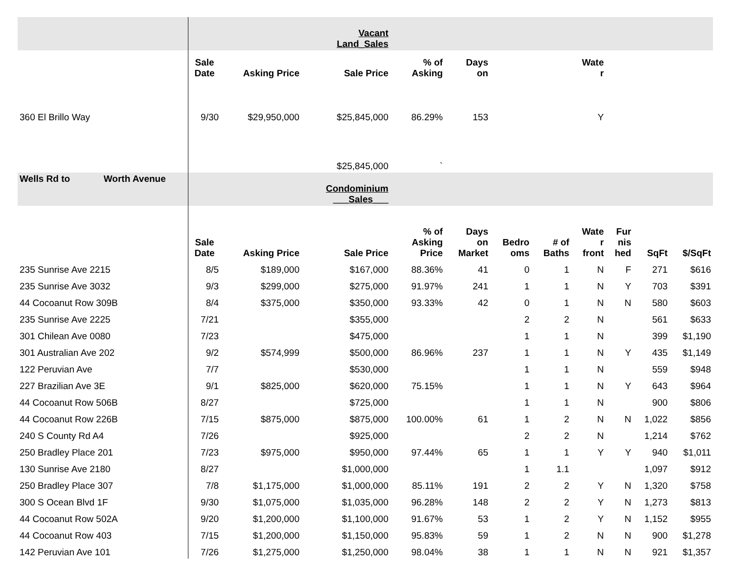| | | | Vacant Land_Sales | | | | | | | | |
| --- | --- | --- | --- | --- | --- | --- | --- | --- | --- | --- | --- |
| | Sale Date | Asking Price | Sale Price | % of Asking | Days on | | | Wate r | | | |
| 360 El Brillo Way | 9/30 | $29,950,000 | $25,845,000 | 86.29% | 153 | | | Y | | | |
| | | | $25,845,000 | ` | | | | | | | |
| Wells Rd to Worth Avenue | | | Condominium ___Sales___ | | | | | | | | |
| | Sale Date | Asking Price | Sale Price | % of Asking Price | Days on Market | Bedro oms | # of Baths | Wate r front | Fur nis hed | SqFt | $/SqFt |
| 235 Sunrise Ave 2215 | 8/5 | $189,000 | $167,000 | 88.36% | 41 | 0 | 1 | N | F | 271 | $616 |
| 235 Sunrise Ave 3032 | 9/3 | $299,000 | $275,000 | 91.97% | 241 | 1 | 1 | N | Y | 703 | $391 |
| 44 Cocoanut Row 309B | 8/4 | $375,000 | $350,000 | 93.33% | 42 | 0 | 1 | N | N | 580 | $603 |
| 235 Sunrise Ave 2225 | 7/21 | | $355,000 | | | 2 | 2 | N | | 561 | $633 |
| 301 Chilean Ave 0080 | 7/23 | | $475,000 | | | 1 | 1 | N | | 399 | $1,190 |
| 301 Australian Ave 202 | 9/2 | $574,999 | $500,000 | 86.96% | 237 | 1 | 1 | N | Y | 435 | $1,149 |
| 122 Peruvian Ave | 7/7 | | $530,000 | | | 1 | 1 | N | | 559 | $948 |
| 227 Brazilian Ave 3E | 9/1 | $825,000 | $620,000 | 75.15% | | 1 | 1 | N | Y | 643 | $964 |
| 44 Cocoanut Row 506B | 8/27 | | $725,000 | | | 1 | 1 | N | | 900 | $806 |
| 44 Cocoanut Row 226B | 7/15 | $875,000 | $875,000 | 100.00% | 61 | 1 | 2 | N | N | 1,022 | $856 |
| 240 S County Rd A4 | 7/26 | | $925,000 | | | 2 | 2 | N | | 1,214 | $762 |
| 250 Bradley Place 201 | 7/23 | $975,000 | $950,000 | 97.44% | 65 | 1 | 1 | Y | Y | 940 | $1,011 |
| 130 Sunrise Ave 2180 | 8/27 | | $1,000,000 | | | 1 | 1.1 | | | 1,097 | $912 |
| 250 Bradley Place 307 | 7/8 | $1,175,000 | $1,000,000 | 85.11% | 191 | 2 | 2 | Y | N | 1,320 | $758 |
| 300 S Ocean Blvd 1F | 9/30 | $1,075,000 | $1,035,000 | 96.28% | 148 | 2 | 2 | Y | N | 1,273 | $813 |
| 44 Cocoanut Row 502A | 9/20 | $1,200,000 | $1,100,000 | 91.67% | 53 | 1 | 2 | Y | N | 1,152 | $955 |
| 44 Cocoanut Row 403 | 7/15 | $1,200,000 | $1,150,000 | 95.83% | 59 | 1 | 2 | N | N | 900 | $1,278 |
| 142 Peruvian Ave 101 | 7/26 | $1,275,000 | $1,250,000 | 98.04% | 38 | 1 | 1 | N | N | 921 | $1,357 |